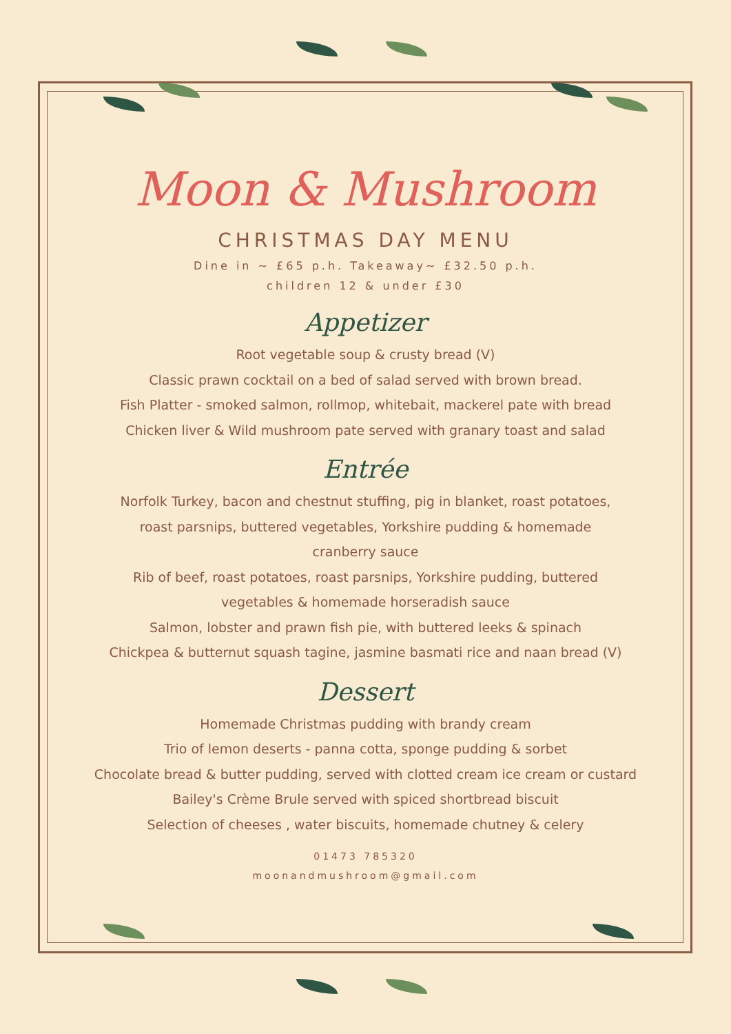Moon & Mushroom
CHRISTMAS DAY MENU
Dine in ~ £65 p.h. Takeaway~ £32.50 p.h.
children 12 & under £30
Appetizer
Root vegetable soup & crusty bread (V)
Classic prawn cocktail on a bed of salad served with brown bread.
Fish Platter - smoked salmon, rollmop, whitebait, mackerel pate with bread
Chicken liver & Wild mushroom pate served with granary toast and salad
Entrée
Norfolk Turkey, bacon and chestnut stuffing, pig in blanket, roast potatoes,
roast parsnips, buttered vegetables, Yorkshire pudding & homemade
cranberry sauce
Rib of beef, roast potatoes, roast parsnips, Yorkshire pudding, buttered
vegetables & homemade horseradish sauce
Salmon, lobster and prawn fish pie, with buttered leeks & spinach
Chickpea & butternut squash tagine, jasmine basmati rice and naan bread (V)
Dessert
Homemade Christmas pudding with brandy cream
Trio of lemon deserts - panna cotta, sponge pudding & sorbet
Chocolate bread & butter pudding, served with clotted cream ice cream or custard
Bailey's Crème Brule served with spiced shortbread biscuit
Selection of cheeses , water biscuits, homemade chutney & celery
01473 785320
moonandmushroom@gmail.com